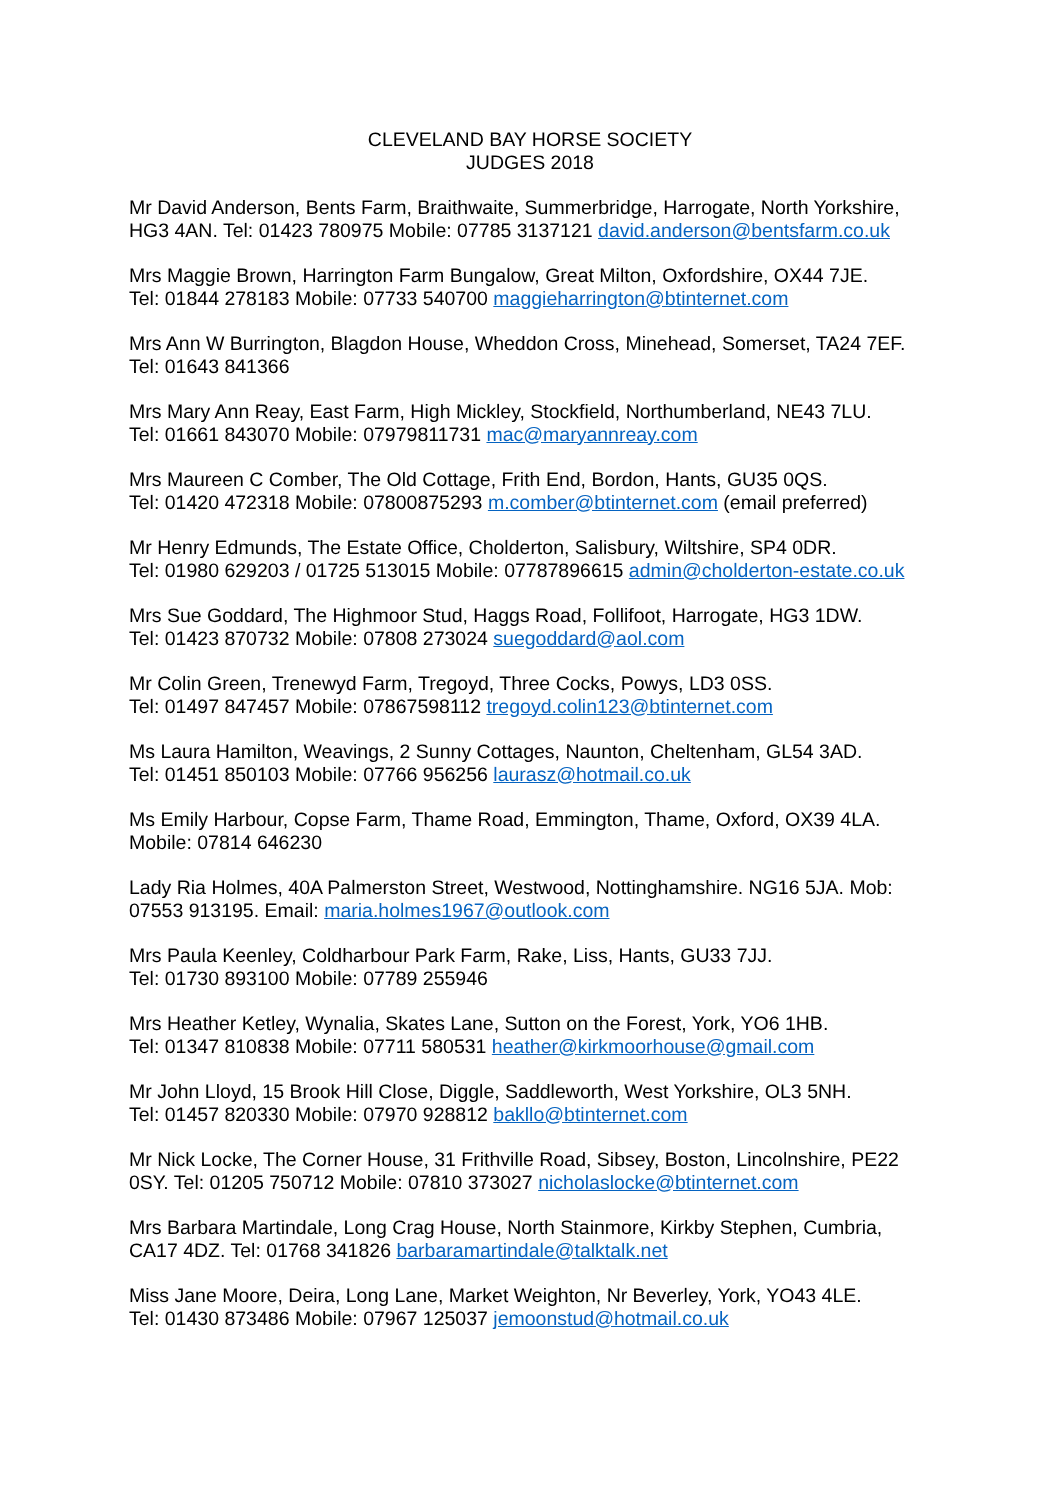CLEVELAND BAY HORSE SOCIETY
JUDGES 2018
Mr David Anderson, Bents Farm, Braithwaite, Summerbridge, Harrogate, North Yorkshire,
HG3 4AN. Tel: 01423 780975 Mobile: 07785 3137121 david.anderson@bentsfarm.co.uk
Mrs Maggie Brown, Harrington Farm Bungalow, Great Milton, Oxfordshire, OX44 7JE.
Tel: 01844 278183 Mobile: 07733 540700 maggieharrington@btinternet.com
Mrs Ann W Burrington, Blagdon House, Wheddon Cross, Minehead, Somerset, TA24 7EF.
Tel: 01643 841366
Mrs Mary Ann Reay, East Farm, High Mickley, Stockfield, Northumberland, NE43 7LU.
Tel: 01661 843070 Mobile: 07979811731 mac@maryannreay.com
Mrs Maureen C Comber, The Old Cottage, Frith End, Bordon, Hants, GU35 0QS.
Tel: 01420 472318 Mobile: 07800875293 m.comber@btinternet.com (email preferred)
Mr Henry Edmunds, The Estate Office, Cholderton, Salisbury, Wiltshire, SP4 0DR.
Tel: 01980 629203 / 01725 513015 Mobile: 07787896615 admin@cholderton-estate.co.uk
Mrs Sue Goddard, The Highmoor Stud, Haggs Road, Follifoot, Harrogate, HG3 1DW.
Tel: 01423 870732 Mobile: 07808 273024 suegoddard@aol.com
Mr Colin Green, Trenewyd Farm, Tregoyd, Three Cocks, Powys, LD3 0SS.
Tel: 01497 847457 Mobile: 07867598112 tregoyd.colin123@btinternet.com
Ms Laura Hamilton, Weavings, 2 Sunny Cottages, Naunton, Cheltenham, GL54 3AD.
Tel: 01451 850103 Mobile: 07766 956256 laurasz@hotmail.co.uk
Ms Emily Harbour, Copse Farm, Thame Road, Emmington, Thame, Oxford, OX39 4LA.
Mobile: 07814 646230
Lady Ria Holmes, 40A Palmerston Street, Westwood, Nottinghamshire. NG16 5JA. Mob:
07553 913195. Email: maria.holmes1967@outlook.com
Mrs Paula Keenley, Coldharbour Park Farm, Rake, Liss, Hants, GU33 7JJ.
Tel: 01730 893100 Mobile: 07789 255946
Mrs Heather Ketley, Wynalia, Skates Lane, Sutton on the Forest, York, YO6 1HB.
Tel: 01347 810838 Mobile: 07711 580531 heather@kirkmoorhouse@gmail.com
Mr John Lloyd, 15 Brook Hill Close, Diggle, Saddleworth, West Yorkshire, OL3 5NH.
Tel: 01457 820330 Mobile: 07970 928812 bakllo@btinternet.com
Mr Nick Locke, The Corner House, 31 Frithville Road, Sibsey, Boston, Lincolnshire, PE22
0SY. Tel: 01205 750712 Mobile: 07810 373027 nicholaslocke@btinternet.com
Mrs Barbara Martindale, Long Crag House, North Stainmore, Kirkby Stephen, Cumbria,
CA17 4DZ. Tel: 01768 341826 barbaramartindale@talktalk.net
Miss Jane Moore, Deira, Long Lane, Market Weighton, Nr Beverley, York, YO43 4LE.
Tel: 01430 873486 Mobile: 07967 125037 jemoonstud@hotmail.co.uk